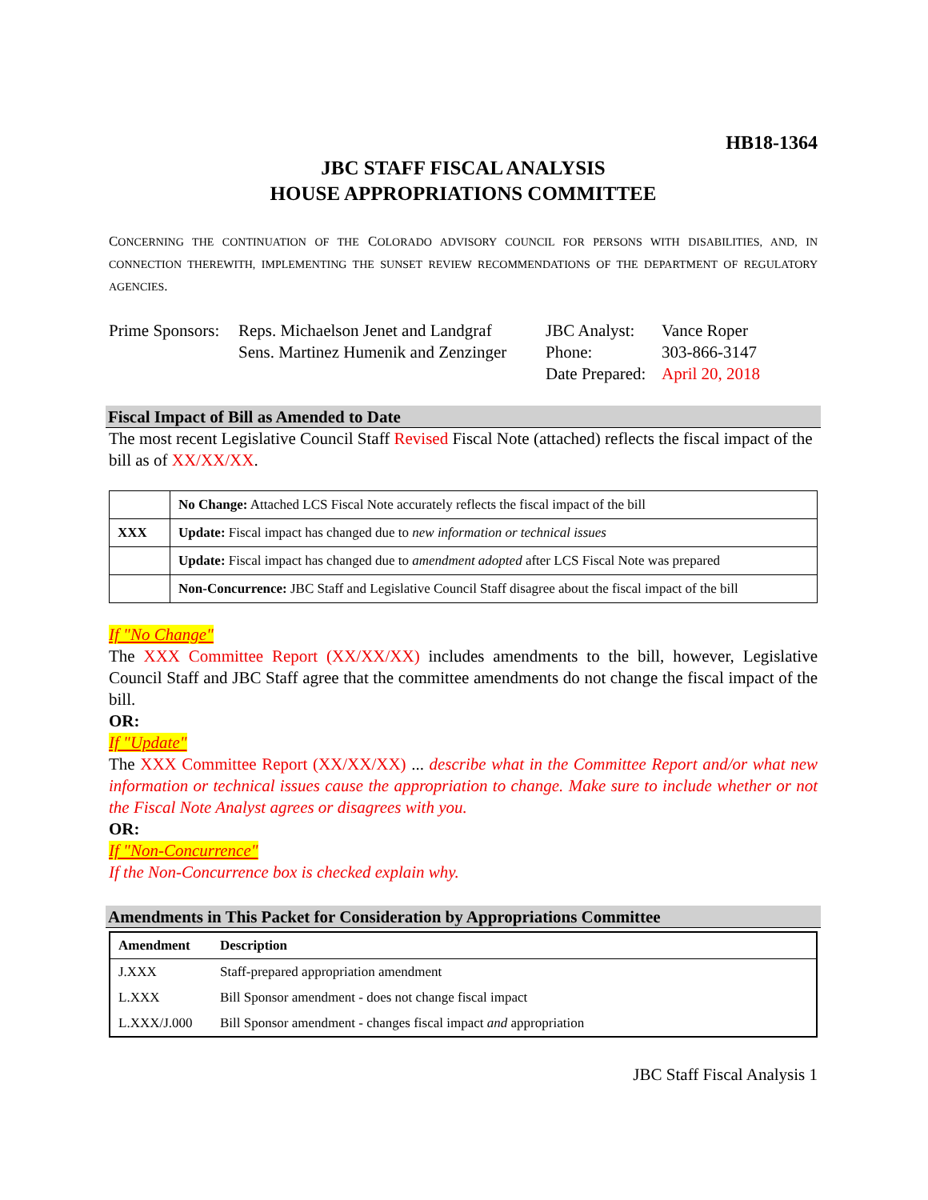HB18-1364
JBC STAFF FISCAL ANALYSIS
HOUSE APPROPRIATIONS COMMITTEE
CONCERNING THE CONTINUATION OF THE COLORADO ADVISORY COUNCIL FOR PERSONS WITH DISABILITIES, AND, IN CONNECTION THEREWITH, IMPLEMENTING THE SUNSET REVIEW RECOMMENDATIONS OF THE DEPARTMENT OF REGULATORY AGENCIES.
Prime Sponsors:
Reps. Michaelson Jenet and Landgraf
Sens. Martinez Humenik and Zenzinger
JBC Analyst:
Phone:
Date Prepared:
Vance Roper
303-866-3147
April 20, 2018
Fiscal Impact of Bill as Amended to Date
The most recent Legislative Council Staff Revised Fiscal Note (attached) reflects the fiscal impact of the bill as of XX/XX/XX.
| | No Change: Attached LCS Fiscal Note accurately reflects the fiscal impact of the bill |
| XXX | Update: Fiscal impact has changed due to new information or technical issues |
| | Update: Fiscal impact has changed due to amendment adopted after LCS Fiscal Note was prepared |
| | Non-Concurrence: JBC Staff and Legislative Council Staff disagree about the fiscal impact of the bill |
If "No Change"
The XXX Committee Report (XX/XX/XX) includes amendments to the bill, however, Legislative Council Staff and JBC Staff agree that the committee amendments do not change the fiscal impact of the bill.
OR:
If "Update"
The XXX Committee Report (XX/XX/XX) ... describe what in the Committee Report and/or what new information or technical issues cause the appropriation to change. Make sure to include whether or not the Fiscal Note Analyst agrees or disagrees with you.
OR:
If "Non-Concurrence"
If the Non-Concurrence box is checked explain why.
Amendments in This Packet for Consideration by Appropriations Committee
| Amendment | Description |
| --- | --- |
| J.XXX | Staff-prepared appropriation amendment |
| L.XXX | Bill Sponsor amendment - does not change fiscal impact |
| L.XXX/J.000 | Bill Sponsor amendment - changes fiscal impact and appropriation |
JBC Staff Fiscal Analysis 1